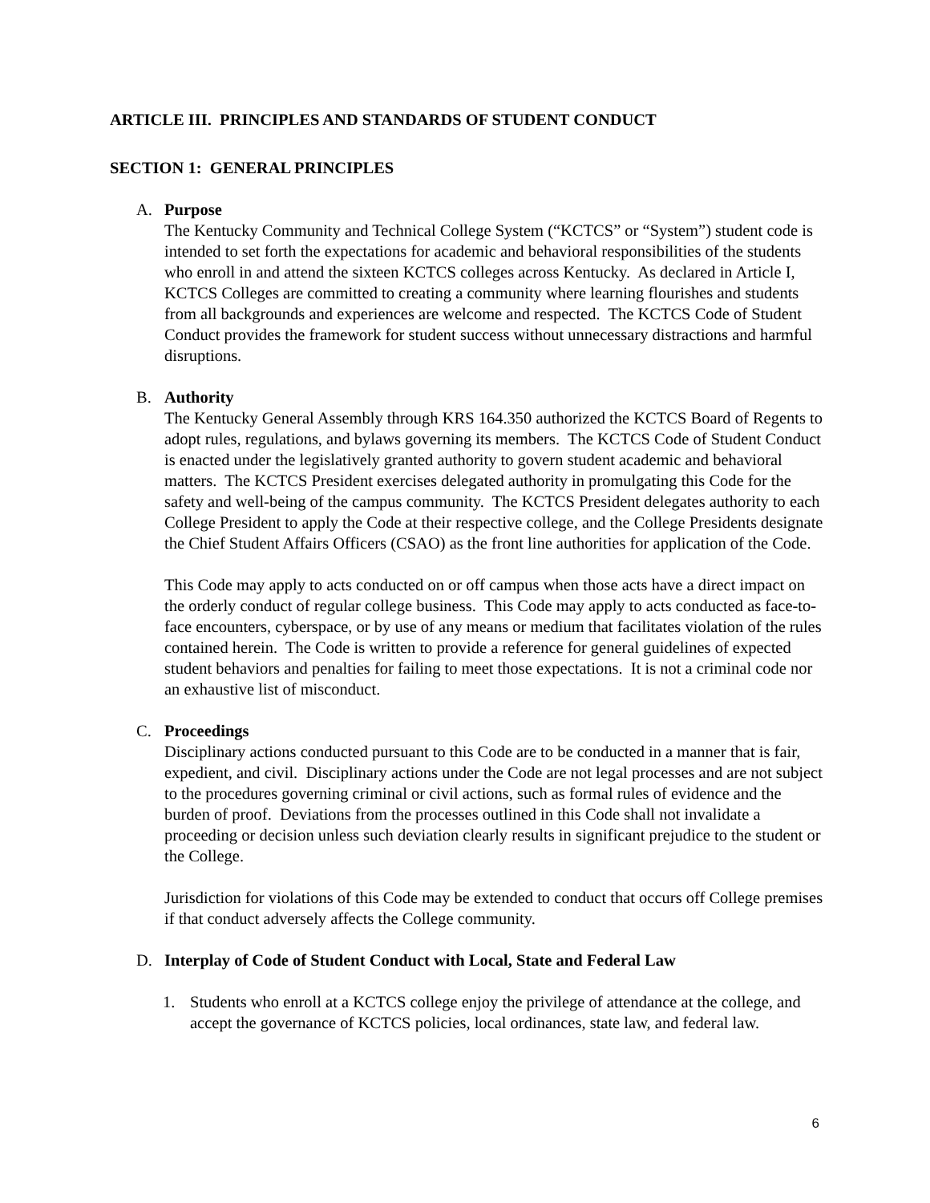ARTICLE III. PRINCIPLES AND STANDARDS OF STUDENT CONDUCT
SECTION 1: GENERAL PRINCIPLES
A. Purpose
The Kentucky Community and Technical College System (“KCTCS” or “System”) student code is intended to set forth the expectations for academic and behavioral responsibilities of the students who enroll in and attend the sixteen KCTCS colleges across Kentucky. As declared in Article I, KCTCS Colleges are committed to creating a community where learning flourishes and students from all backgrounds and experiences are welcome and respected. The KCTCS Code of Student Conduct provides the framework for student success without unnecessary distractions and harmful disruptions.
B. Authority
The Kentucky General Assembly through KRS 164.350 authorized the KCTCS Board of Regents to adopt rules, regulations, and bylaws governing its members. The KCTCS Code of Student Conduct is enacted under the legislatively granted authority to govern student academic and behavioral matters. The KCTCS President exercises delegated authority in promulgating this Code for the safety and well-being of the campus community. The KCTCS President delegates authority to each College President to apply the Code at their respective college, and the College Presidents designate the Chief Student Affairs Officers (CSAO) as the front line authorities for application of the Code.
This Code may apply to acts conducted on or off campus when those acts have a direct impact on the orderly conduct of regular college business. This Code may apply to acts conducted as face-to-face encounters, cyberspace, or by use of any means or medium that facilitates violation of the rules contained herein. The Code is written to provide a reference for general guidelines of expected student behaviors and penalties for failing to meet those expectations. It is not a criminal code nor an exhaustive list of misconduct.
C. Proceedings
Disciplinary actions conducted pursuant to this Code are to be conducted in a manner that is fair, expedient, and civil. Disciplinary actions under the Code are not legal processes and are not subject to the procedures governing criminal or civil actions, such as formal rules of evidence and the burden of proof. Deviations from the processes outlined in this Code shall not invalidate a proceeding or decision unless such deviation clearly results in significant prejudice to the student or the College.
Jurisdiction for violations of this Code may be extended to conduct that occurs off College premises if that conduct adversely affects the College community.
D. Interplay of Code of Student Conduct with Local, State and Federal Law
1. Students who enroll at a KCTCS college enjoy the privilege of attendance at the college, and accept the governance of KCTCS policies, local ordinances, state law, and federal law.
6